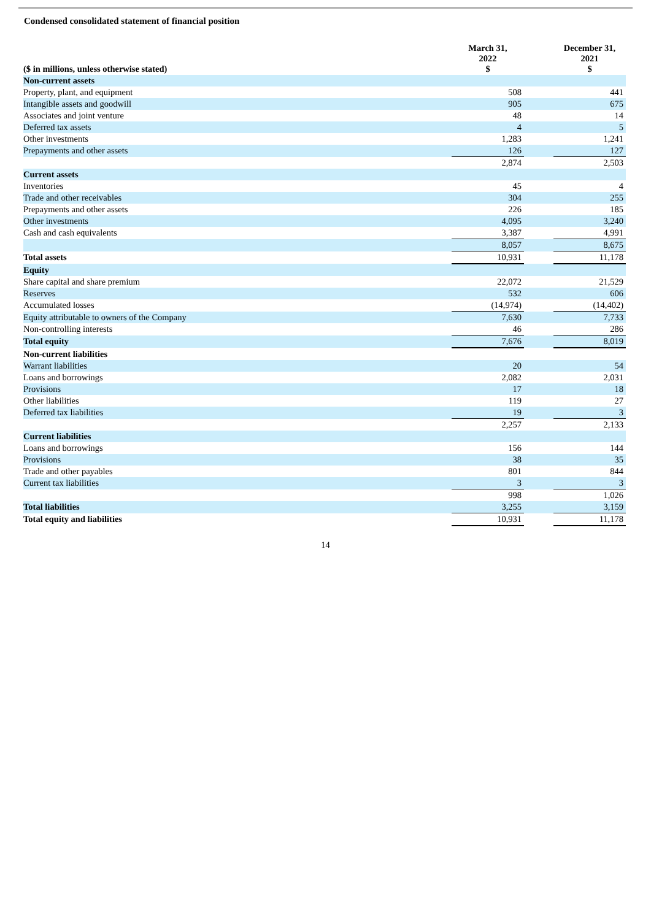Condensed consolidated statement of financial position
| ($ in millions, unless otherwise stated) | March 31, 2022 $ | | December 31, 2021 $ |
| --- | --- | --- | --- |
| Non-current assets | | | |
| Property, plant, and equipment | 508 | | 441 |
| Intangible assets and goodwill | 905 | | 675 |
| Associates and joint venture | 48 | | 14 |
| Deferred tax assets | 4 | | 5 |
| Other investments | 1,283 | | 1,241 |
| Prepayments and other assets | 126 | | 127 |
| | 2,874 | | 2,503 |
| Current assets | | | |
| Inventories | 45 | | 4 |
| Trade and other receivables | 304 | | 255 |
| Prepayments and other assets | 226 | | 185 |
| Other investments | 4,095 | | 3,240 |
| Cash and cash equivalents | 3,387 | | 4,991 |
| | 8,057 | | 8,675 |
| Total assets | 10,931 | | 11,178 |
| Equity | | | |
| Share capital and share premium | 22,072 | | 21,529 |
| Reserves | 532 | | 606 |
| Accumulated losses | (14,974) | | (14,402) |
| Equity attributable to owners of the Company | 7,630 | | 7,733 |
| Non-controlling interests | 46 | | 286 |
| Total equity | 7,676 | | 8,019 |
| Non-current liabilities | | | |
| Warrant liabilities | 20 | | 54 |
| Loans and borrowings | 2,082 | | 2,031 |
| Provisions | 17 | | 18 |
| Other liabilities | 119 | | 27 |
| Deferred tax liabilities | 19 | | 3 |
| | 2,257 | | 2,133 |
| Current liabilities | | | |
| Loans and borrowings | 156 | | 144 |
| Provisions | 38 | | 35 |
| Trade and other payables | 801 | | 844 |
| Current tax liabilities | 3 | | 3 |
| | 998 | | 1,026 |
| Total liabilities | 3,255 | | 3,159 |
| Total equity and liabilities | 10,931 | | 11,178 |
14